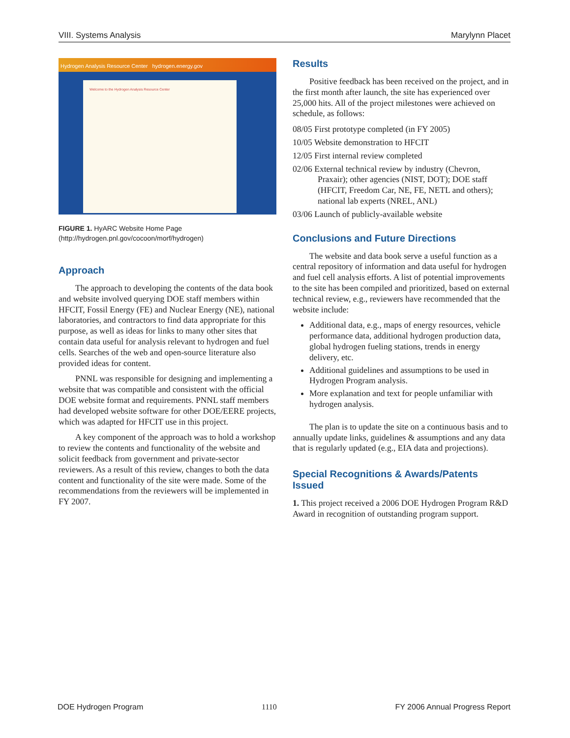VIII. Systems Analysis Marylynn Placet
Hydrogen Analysis Resource Center hydrogen.energy.gov
Welcome to the Hydrogen Analysis Resource Center
FIGURE 1. HyARC Website Home Page
(http://hydrogen.pnl.gov/cocoon/morf/hydrogen)
Approach
The approach to developing the contents of the data book and website involved querying DOE staff members within HFCIT, Fossil Energy (FE) and Nuclear Energy (NE), national laboratories, and contractors to find data appropriate for this purpose, as well as ideas for links to many other sites that contain data useful for analysis relevant to hydrogen and fuel cells. Searches of the web and open-source literature also provided ideas for content.
PNNL was responsible for designing and implementing a website that was compatible and consistent with the official DOE website format and requirements. PNNL staff members had developed website software for other DOE/EERE projects, which was adapted for HFCIT use in this project.
A key component of the approach was to hold a workshop to review the contents and functionality of the website and solicit feedback from government and private-sector reviewers. As a result of this review, changes to both the data content and functionality of the site were made. Some of the recommendations from the reviewers will be implemented in FY 2007.
Results
Positive feedback has been received on the project, and in the first month after launch, the site has experienced over 25,000 hits. All of the project milestones were achieved on schedule, as follows:
08/05 First prototype completed (in FY 2005)
10/05 Website demonstration to HFCIT
12/05 First internal review completed
02/06 External technical review by industry (Chevron, Praxair); other agencies (NIST, DOT); DOE staff (HFCIT, Freedom Car, NE, FE, NETL and others); national lab experts (NREL, ANL)
03/06 Launch of publicly-available website
Conclusions and Future Directions
The website and data book serve a useful function as a central repository of information and data useful for hydrogen and fuel cell analysis efforts. A list of potential improvements to the site has been compiled and prioritized, based on external technical review, e.g., reviewers have recommended that the website include:
Additional data, e.g., maps of energy resources, vehicle performance data, additional hydrogen production data, global hydrogen fueling stations, trends in energy delivery, etc.
Additional guidelines and assumptions to be used in Hydrogen Program analysis.
More explanation and text for people unfamiliar with hydrogen analysis.
The plan is to update the site on a continuous basis and to annually update links, guidelines & assumptions and any data that is regularly updated (e.g., EIA data and projections).
Special Recognitions & Awards/Patents Issued
1. This project received a 2006 DOE Hydrogen Program R&D Award in recognition of outstanding program support.
DOE Hydrogen Program 1110 FY 2006 Annual Progress Report